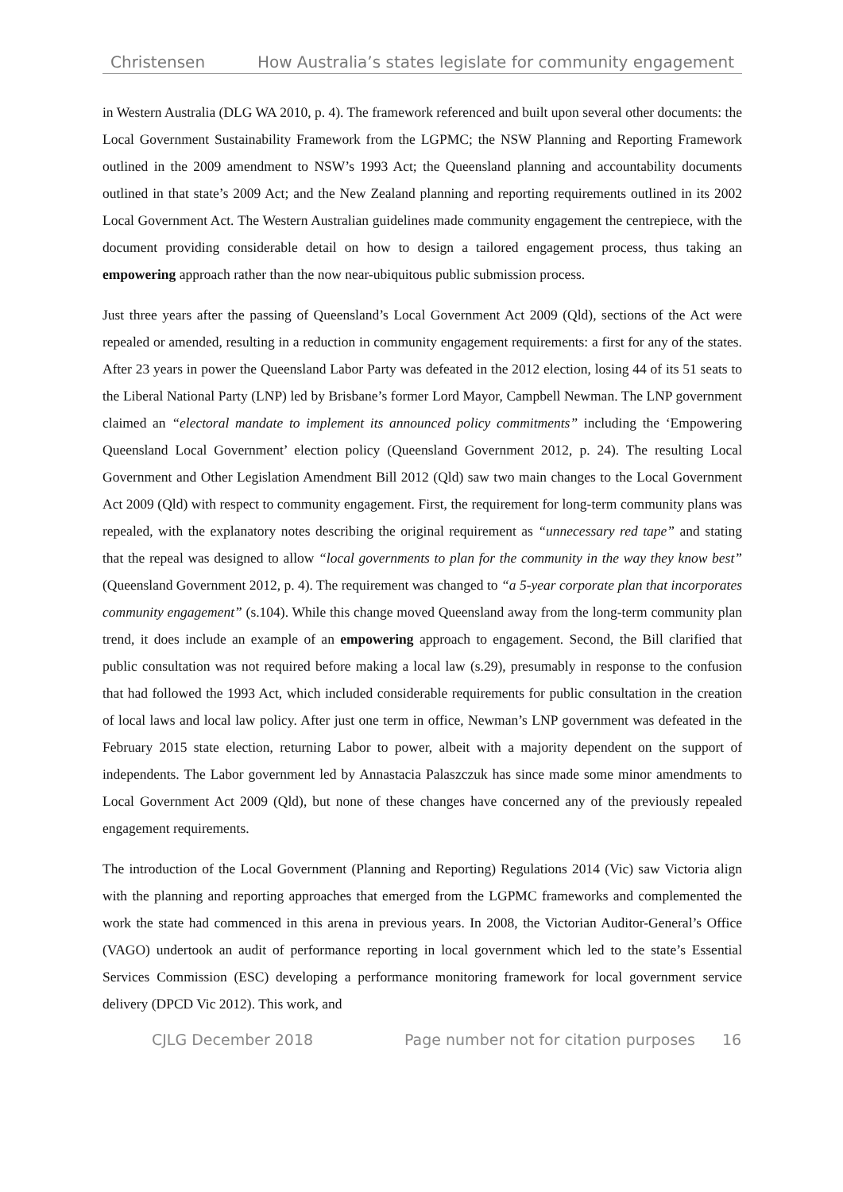Christensen How Australia’s states legislate for community engagement
in Western Australia (DLG WA 2010, p. 4). The framework referenced and built upon several other documents: the Local Government Sustainability Framework from the LGPMC; the NSW Planning and Reporting Framework outlined in the 2009 amendment to NSW’s 1993 Act; the Queensland planning and accountability documents outlined in that state’s 2009 Act; and the New Zealand planning and reporting requirements outlined in its 2002 Local Government Act. The Western Australian guidelines made community engagement the centrepiece, with the document providing considerable detail on how to design a tailored engagement process, thus taking an empowering approach rather than the now near-ubiquitous public submission process.
Just three years after the passing of Queensland’s Local Government Act 2009 (Qld), sections of the Act were repealed or amended, resulting in a reduction in community engagement requirements: a first for any of the states. After 23 years in power the Queensland Labor Party was defeated in the 2012 election, losing 44 of its 51 seats to the Liberal National Party (LNP) led by Brisbane’s former Lord Mayor, Campbell Newman. The LNP government claimed an “electoral mandate to implement its announced policy commitments” including the ‘Empowering Queensland Local Government’ election policy (Queensland Government 2012, p. 24). The resulting Local Government and Other Legislation Amendment Bill 2012 (Qld) saw two main changes to the Local Government Act 2009 (Qld) with respect to community engagement. First, the requirement for long-term community plans was repealed, with the explanatory notes describing the original requirement as “unnecessary red tape” and stating that the repeal was designed to allow “local governments to plan for the community in the way they know best” (Queensland Government 2012, p. 4). The requirement was changed to “a 5-year corporate plan that incorporates community engagement” (s.104). While this change moved Queensland away from the long-term community plan trend, it does include an example of an empowering approach to engagement. Second, the Bill clarified that public consultation was not required before making a local law (s.29), presumably in response to the confusion that had followed the 1993 Act, which included considerable requirements for public consultation in the creation of local laws and local law policy. After just one term in office, Newman’s LNP government was defeated in the February 2015 state election, returning Labor to power, albeit with a majority dependent on the support of independents. The Labor government led by Annastacia Palaszczuk has since made some minor amendments to Local Government Act 2009 (Qld), but none of these changes have concerned any of the previously repealed engagement requirements.
The introduction of the Local Government (Planning and Reporting) Regulations 2014 (Vic) saw Victoria align with the planning and reporting approaches that emerged from the LGPMC frameworks and complemented the work the state had commenced in this arena in previous years. In 2008, the Victorian Auditor-General’s Office (VAGO) undertook an audit of performance reporting in local government which led to the state’s Essential Services Commission (ESC) developing a performance monitoring framework for local government service delivery (DPCD Vic 2012). This work, and
CJLG December 2018 Page number not for citation purposes 16